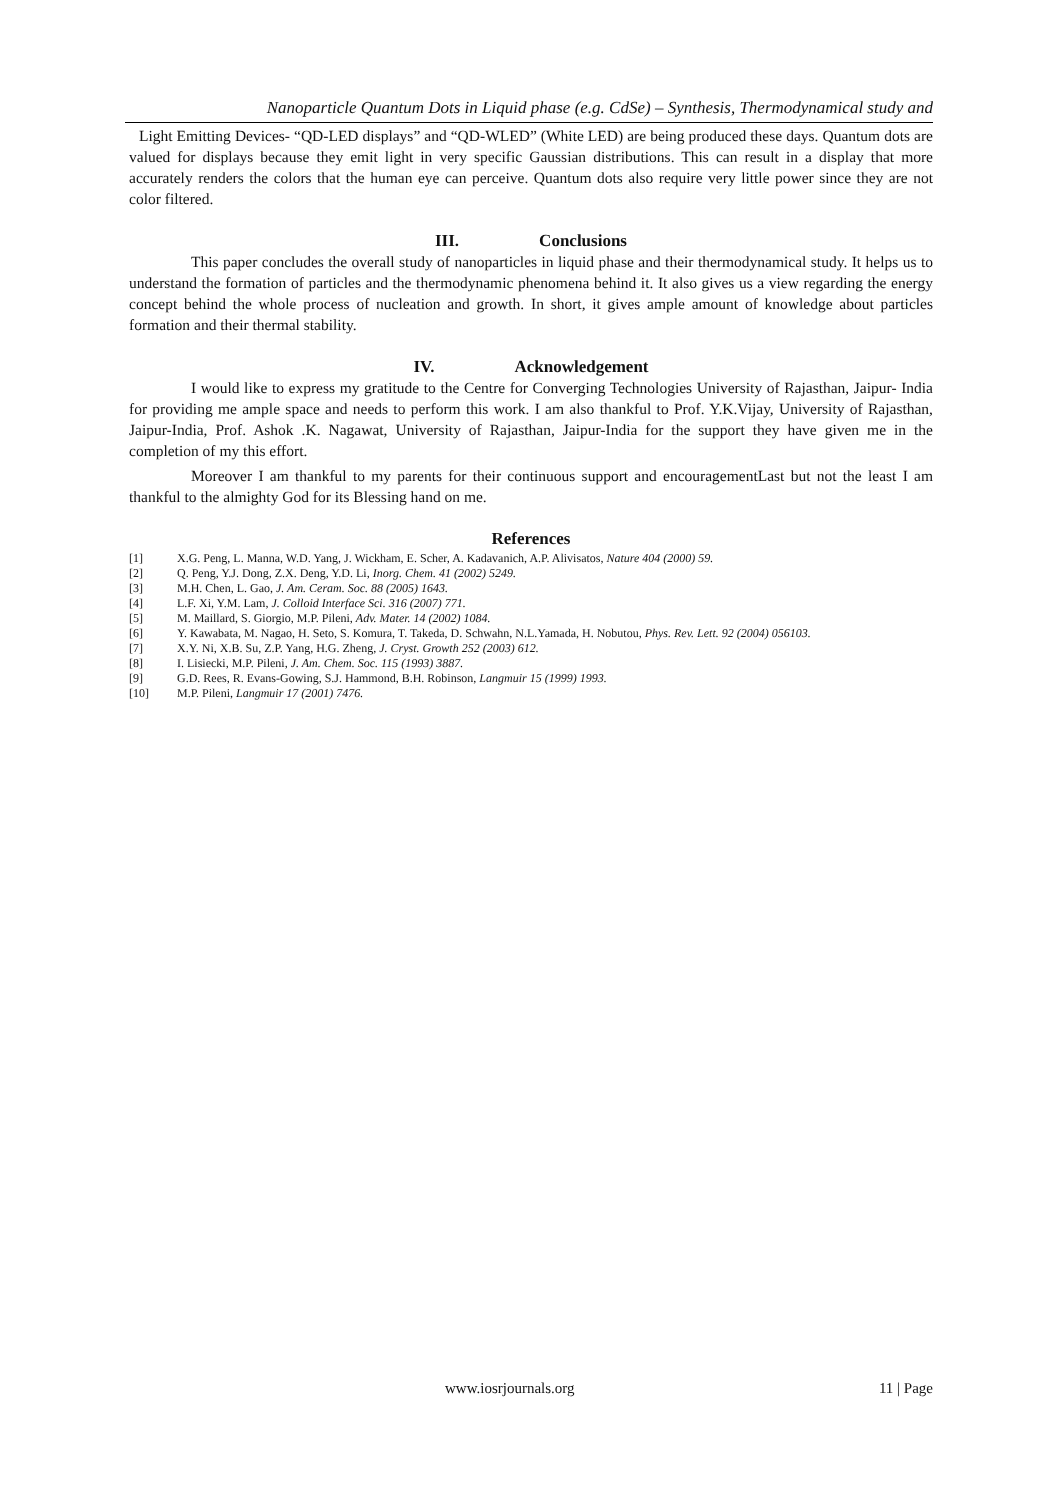Nanoparticle Quantum Dots in Liquid phase (e.g. CdSe) – Synthesis, Thermodynamical study and
Light Emitting Devices- “QD-LED displays” and “QD-WLED” (White LED) are being produced these days. Quantum dots are valued for displays because they emit light in very specific Gaussian distributions. This can result in a display that more accurately renders the colors that the human eye can perceive. Quantum dots also require very little power since they are not color filtered.
III. Conclusions
This paper concludes the overall study of nanoparticles in liquid phase and their thermodynamical study. It helps us to understand the formation of particles and the thermodynamic phenomena behind it. It also gives us a view regarding the energy concept behind the whole process of nucleation and growth. In short, it gives ample amount of knowledge about particles formation and their thermal stability.
IV. Acknowledgement
I would like to express my gratitude to the Centre for Converging Technologies University of Rajasthan, Jaipur- India for providing me ample space and needs to perform this work. I am also thankful to Prof. Y.K.Vijay, University of Rajasthan, Jaipur-India, Prof. Ashok .K. Nagawat, University of Rajasthan, Jaipur-India for the support they have given me in the completion of my this effort.
Moreover I am thankful to my parents for their continuous support and encouragementLast but not the least I am thankful to the almighty God for its Blessing hand on me.
References
[1] X.G. Peng, L. Manna, W.D. Yang, J. Wickham, E. Scher, A. Kadavanich, A.P. Alivisatos, Nature 404 (2000) 59.
[2] Q. Peng, Y.J. Dong, Z.X. Deng, Y.D. Li, Inorg. Chem. 41 (2002) 5249.
[3] M.H. Chen, L. Gao, J. Am. Ceram. Soc. 88 (2005) 1643.
[4] L.F. Xi, Y.M. Lam, J. Colloid Interface Sci. 316 (2007) 771.
[5] M. Maillard, S. Giorgio, M.P. Pileni, Adv. Mater. 14 (2002) 1084.
[6] Y. Kawabata, M. Nagao, H. Seto, S. Komura, T. Takeda, D. Schwahn, N.L.Yamada, H. Nobutou, Phys. Rev. Lett. 92 (2004) 056103.
[7] X.Y. Ni, X.B. Su, Z.P. Yang, H.G. Zheng, J. Cryst. Growth 252 (2003) 612.
[8] I. Lisiecki, M.P. Pileni, J. Am. Chem. Soc. 115 (1993) 3887.
[9] G.D. Rees, R. Evans-Gowing, S.J. Hammond, B.H. Robinson, Langmuir 15 (1999) 1993.
[10] M.P. Pileni, Langmuir 17 (2001) 7476.
www.iosrjournals.org 11 | Page